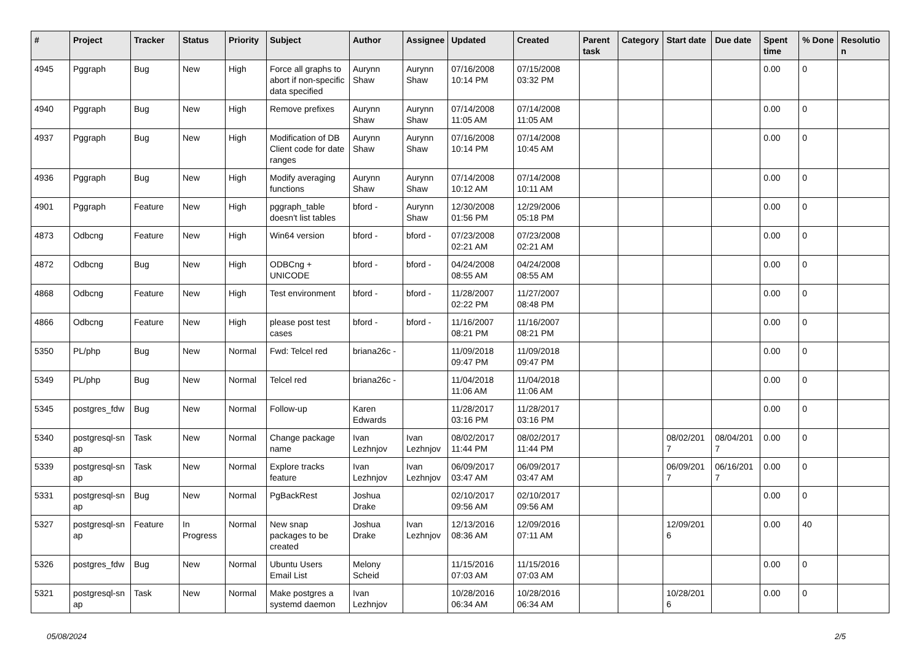| # | Project | Tracker | Status | Priority | Subject | Author | Assignee | Updated | Created | Parent task | Category | Start date | Due date | Spent time | % Done | Resolutio n |
| --- | --- | --- | --- | --- | --- | --- | --- | --- | --- | --- | --- | --- | --- | --- | --- | --- |
| 4945 | Pggraph | Bug | New | High | Force all graphs to abort if non-specific data specified | Aurynn Shaw | Aurynn Shaw | 07/16/2008 10:14 PM | 07/15/2008 03:32 PM | | | | | 0.00 | 0 | |
| 4940 | Pggraph | Bug | New | High | Remove prefixes | Aurynn Shaw | Aurynn Shaw | 07/14/2008 11:05 AM | 07/14/2008 11:05 AM | | | | | 0.00 | 0 | |
| 4937 | Pggraph | Bug | New | High | Modification of DB Client code for date ranges | Aurynn Shaw | Aurynn Shaw | 07/16/2008 10:14 PM | 07/14/2008 10:45 AM | | | | | 0.00 | 0 | |
| 4936 | Pggraph | Bug | New | High | Modify averaging functions | Aurynn Shaw | Aurynn Shaw | 07/14/2008 10:12 AM | 07/14/2008 10:11 AM | | | | | 0.00 | 0 | |
| 4901 | Pggraph | Feature | New | High | pggraph_table doesn't list tables | bford - | Aurynn Shaw | 12/30/2008 01:56 PM | 12/29/2006 05:18 PM | | | | | 0.00 | 0 | |
| 4873 | Odbcng | Feature | New | High | Win64 version | bford - | bford - | 07/23/2008 02:21 AM | 07/23/2008 02:21 AM | | | | | 0.00 | 0 | |
| 4872 | Odbcng | Bug | New | High | ODBCng + UNICODE | bford - | bford - | 04/24/2008 08:55 AM | 04/24/2008 08:55 AM | | | | | 0.00 | 0 | |
| 4868 | Odbcng | Feature | New | High | Test environment | bford - | bford - | 11/28/2007 02:22 PM | 11/27/2007 08:48 PM | | | | | 0.00 | 0 | |
| 4866 | Odbcng | Feature | New | High | please post test cases | bford - | bford - | 11/16/2007 08:21 PM | 11/16/2007 08:21 PM | | | | | 0.00 | 0 | |
| 5350 | PL/php | Bug | New | Normal | Fwd: Telcel red | briana26c - | | 11/09/2018 09:47 PM | 11/09/2018 09:47 PM | | | | | 0.00 | 0 | |
| 5349 | PL/php | Bug | New | Normal | Telcel red | briana26c - | | 11/04/2018 11:06 AM | 11/04/2018 11:06 AM | | | | | 0.00 | 0 | |
| 5345 | postgres_fdw | Bug | New | Normal | Follow-up | Karen Edwards | | 11/28/2017 03:16 PM | 11/28/2017 03:16 PM | | | | | 0.00 | 0 | |
| 5340 | postgresql-sn ap | Task | New | Normal | Change package name | Ivan Lezhnjov | Ivan Lezhnjov | 08/02/2017 11:44 PM | 08/02/2017 11:44 PM | | | 08/02/201 7 | 08/04/201 7 | 0.00 | 0 | |
| 5339 | postgresql-sn ap | Task | New | Normal | Explore tracks feature | Ivan Lezhnjov | Ivan Lezhnjov | 06/09/2017 03:47 AM | 06/09/2017 03:47 AM | | | 06/09/201 7 | 06/16/201 7 | 0.00 | 0 | |
| 5331 | postgresql-sn ap | Bug | New | Normal | PgBackRest | Joshua Drake | | 02/10/2017 09:56 AM | 02/10/2017 09:56 AM | | | | | 0.00 | 0 | |
| 5327 | postgresql-sn ap | Feature | In Progress | Normal | New snap packages to be created | Joshua Drake | Ivan Lezhnjov | 12/13/2016 08:36 AM | 12/09/2016 07:11 AM | | | 12/09/201 6 | | 0.00 | 40 | |
| 5326 | postgres_fdw | Bug | New | Normal | Ubuntu Users Email List | Melony Scheid | | 11/15/2016 07:03 AM | 11/15/2016 07:03 AM | | | | | 0.00 | 0 | |
| 5321 | postgresql-sn ap | Task | New | Normal | Make postgres a systemd daemon | Ivan Lezhnjov | | 10/28/2016 06:34 AM | 10/28/2016 06:34 AM | | | 10/28/201 6 | | 0.00 | 0 | |
05/08/2024 2/5